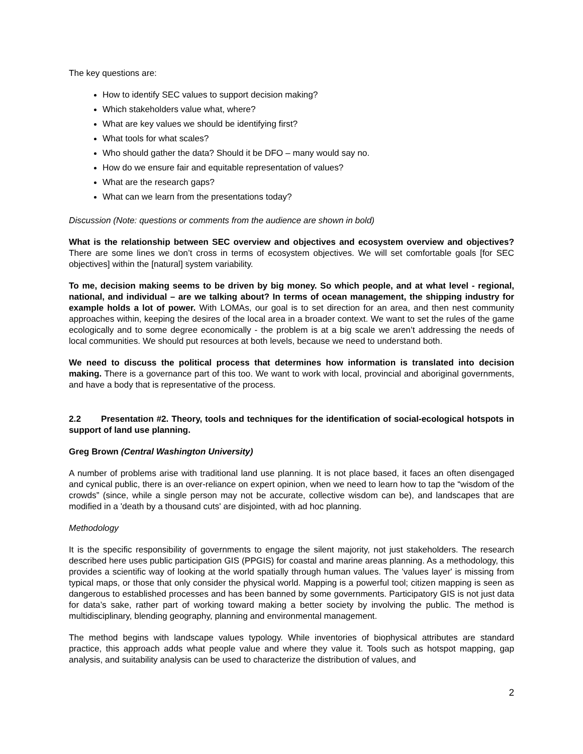The key questions are:
How to identify SEC values to support decision making?
Which stakeholders value what, where?
What are key values we should be identifying first?
What tools for what scales?
Who should gather the data? Should it be DFO – many would say no.
How do we ensure fair and equitable representation of values?
What are the research gaps?
What can we learn from the presentations today?
Discussion (Note: questions or comments from the audience are shown in bold)
What is the relationship between SEC overview and objectives and ecosystem overview and objectives? There are some lines we don’t cross in terms of ecosystem objectives. We will set comfortable goals [for SEC objectives] within the [natural] system variability.
To me, decision making seems to be driven by big money. So which people, and at what level - regional, national, and individual – are we talking about? In terms of ocean management, the shipping industry for example holds a lot of power. With LOMAs, our goal is to set direction for an area, and then nest community approaches within, keeping the desires of the local area in a broader context. We want to set the rules of the game ecologically and to some degree economically - the problem is at a big scale we aren’t addressing the needs of local communities. We should put resources at both levels, because we need to understand both.
We need to discuss the political process that determines how information is translated into decision making. There is a governance part of this too. We want to work with local, provincial and aboriginal governments, and have a body that is representative of the process.
2.2 Presentation #2. Theory, tools and techniques for the identification of social-ecological hotspots in support of land use planning.
Greg Brown (Central Washington University)
A number of problems arise with traditional land use planning. It is not place based, it faces an often disengaged and cynical public, there is an over-reliance on expert opinion, when we need to learn how to tap the “wisdom of the crowds” (since, while a single person may not be accurate, collective wisdom can be), and landscapes that are modified in a 'death by a thousand cuts' are disjointed, with ad hoc planning.
Methodology
It is the specific responsibility of governments to engage the silent majority, not just stakeholders. The research described here uses public participation GIS (PPGIS) for coastal and marine areas planning. As a methodology, this provides a scientific way of looking at the world spatially through human values. The 'values layer' is missing from typical maps, or those that only consider the physical world. Mapping is a powerful tool; citizen mapping is seen as dangerous to established processes and has been banned by some governments. Participatory GIS is not just data for data’s sake, rather part of working toward making a better society by involving the public. The method is multidisciplinary, blending geography, planning and environmental management.
The method begins with landscape values typology. While inventories of biophysical attributes are standard practice, this approach adds what people value and where they value it. Tools such as hotspot mapping, gap analysis, and suitability analysis can be used to characterize the distribution of values, and
2